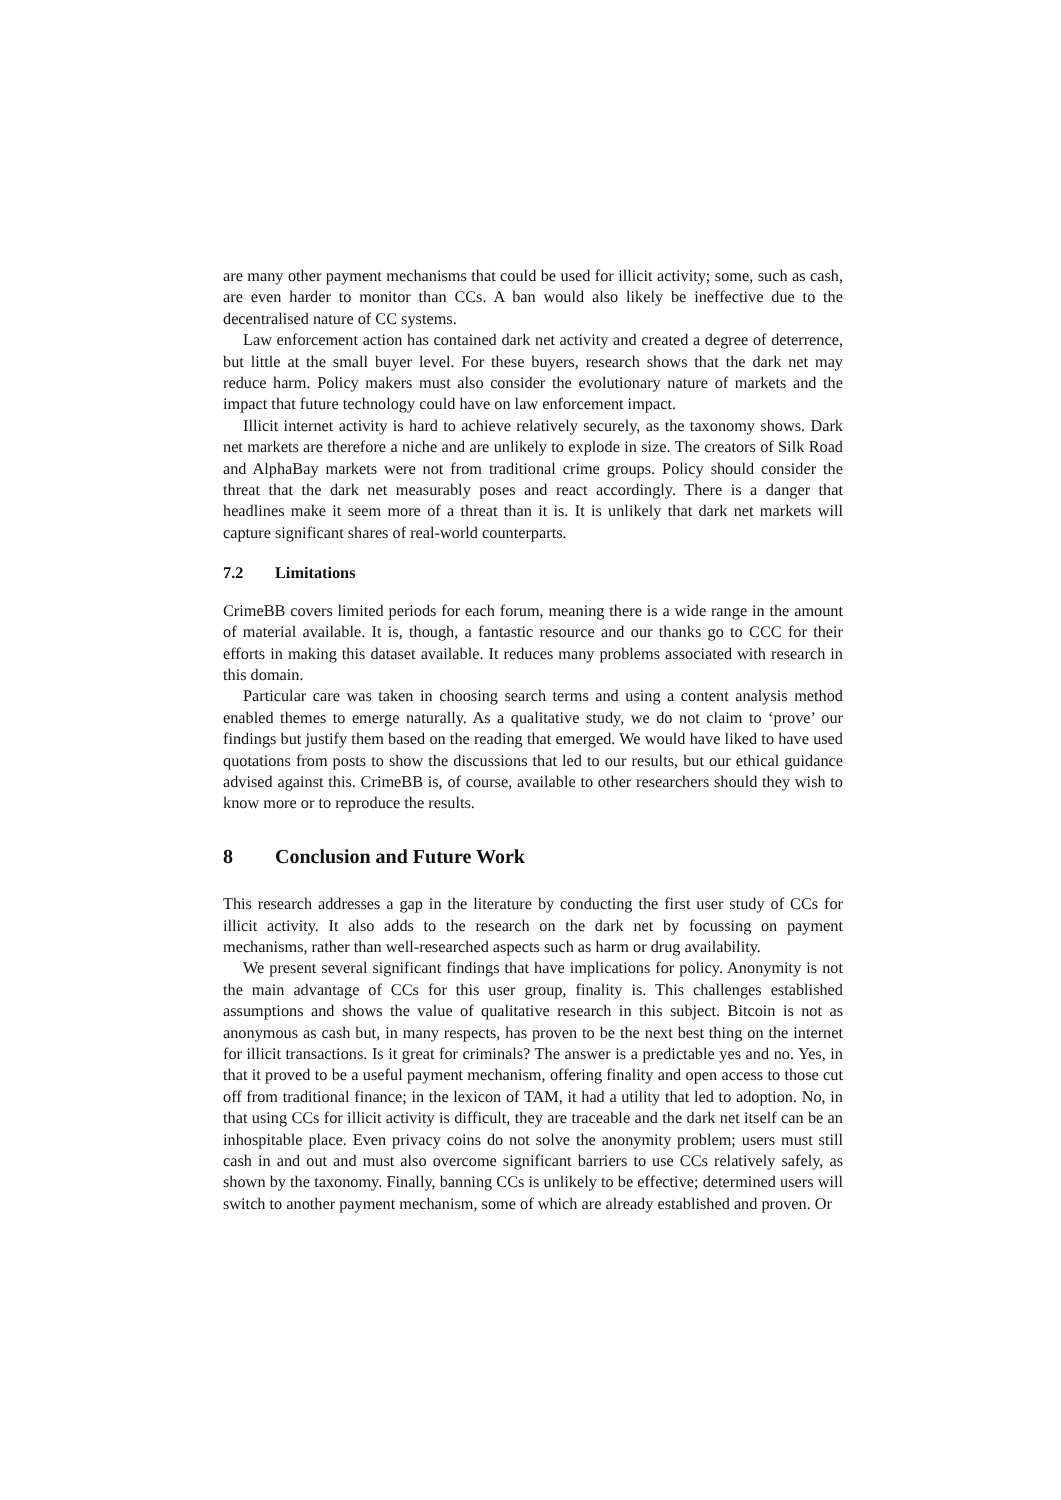are many other payment mechanisms that could be used for illicit activity; some, such as cash, are even harder to monitor than CCs. A ban would also likely be ineffective due to the decentralised nature of CC systems.
Law enforcement action has contained dark net activity and created a degree of deterrence, but little at the small buyer level. For these buyers, research shows that the dark net may reduce harm. Policy makers must also consider the evolutionary nature of markets and the impact that future technology could have on law enforcement impact.
Illicit internet activity is hard to achieve relatively securely, as the taxonomy shows. Dark net markets are therefore a niche and are unlikely to explode in size. The creators of Silk Road and AlphaBay markets were not from traditional crime groups. Policy should consider the threat that the dark net measurably poses and react accordingly. There is a danger that headlines make it seem more of a threat than it is. It is unlikely that dark net markets will capture significant shares of real-world counterparts.
7.2 Limitations
CrimeBB covers limited periods for each forum, meaning there is a wide range in the amount of material available. It is, though, a fantastic resource and our thanks go to CCC for their efforts in making this dataset available. It reduces many problems associated with research in this domain.
Particular care was taken in choosing search terms and using a content analysis method enabled themes to emerge naturally. As a qualitative study, we do not claim to ‘prove’ our findings but justify them based on the reading that emerged. We would have liked to have used quotations from posts to show the discussions that led to our results, but our ethical guidance advised against this. CrimeBB is, of course, available to other researchers should they wish to know more or to reproduce the results.
8 Conclusion and Future Work
This research addresses a gap in the literature by conducting the first user study of CCs for illicit activity. It also adds to the research on the dark net by focussing on payment mechanisms, rather than well-researched aspects such as harm or drug availability.
We present several significant findings that have implications for policy. Anonymity is not the main advantage of CCs for this user group, finality is. This challenges established assumptions and shows the value of qualitative research in this subject. Bitcoin is not as anonymous as cash but, in many respects, has proven to be the next best thing on the internet for illicit transactions. Is it great for criminals? The answer is a predictable yes and no. Yes, in that it proved to be a useful payment mechanism, offering finality and open access to those cut off from traditional finance; in the lexicon of TAM, it had a utility that led to adoption. No, in that using CCs for illicit activity is difficult, they are traceable and the dark net itself can be an inhospitable place. Even privacy coins do not solve the anonymity problem; users must still cash in and out and must also overcome significant barriers to use CCs relatively safely, as shown by the taxonomy. Finally, banning CCs is unlikely to be effective; determined users will switch to another payment mechanism, some of which are already established and proven. Or